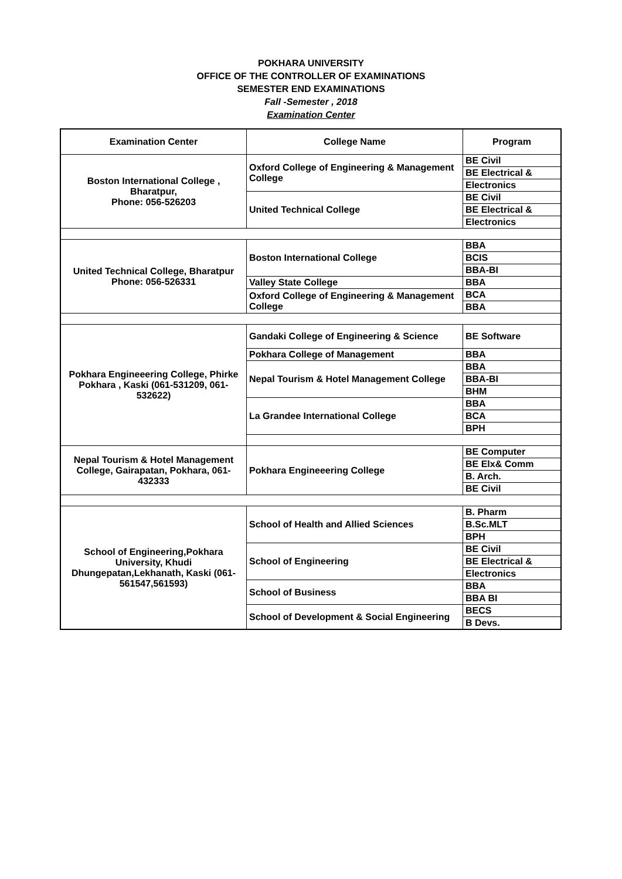POKHARA UNIVERSITY
OFFICE OF THE CONTROLLER OF EXAMINATIONS
SEMESTER END EXAMINATIONS
Fall -Semester , 2018
Examination Center
| Examination Center | College Name | Program |
| --- | --- | --- |
| Boston International College , Bharatpur, Phone: 056-526203 | Oxford College of Engineering & Management College | BE Civil |
| | | BE Electrical & |
| | | Electronics |
| | United Technical College | BE Civil |
| | | BE Electrical & |
| | | Electronics |
| United Technical College, Bharatpur Phone: 056-526331 | Boston International College | BBA |
| | | BCIS |
| | | BBA-BI |
| | Valley State College | BBA |
| | Oxford College of Engineering & Management College | BCA |
| | | BBA |
| Pokhara Engineeering College, Phirke Pokhara , Kaski (061-531209, 061- 532622) | Gandaki College of Engineering & Science | BE Software |
| | Pokhara College of Management | BBA |
| | Nepal Tourism & Hotel Management College | BBA |
| | | BBA-BI |
| | | BHM |
| | La Grandee International College | BBA |
| | | BCA |
| | | BPH |
| Nepal Tourism & Hotel Management College, Gairapatan, Pokhara, 061-432333 | Pokhara Engineeering College | BE Computer |
| | | BE Elx& Comm |
| | | B. Arch. |
| | | BE Civil |
| School of Engineering,Pokhara University, Khudi Dhungepatan,Lekhanath, Kaski (061-561547,561593) | School of Health and Allied Sciences | B. Pharm |
| | | B.Sc.MLT |
| | | BPH |
| | School of Engineering | BE Civil |
| | | BE Electrical & |
| | | Electronics |
| | School of Business | BBA |
| | | BBA BI |
| | School of Development & Social Engineering | BECS |
| | | B Devs. |